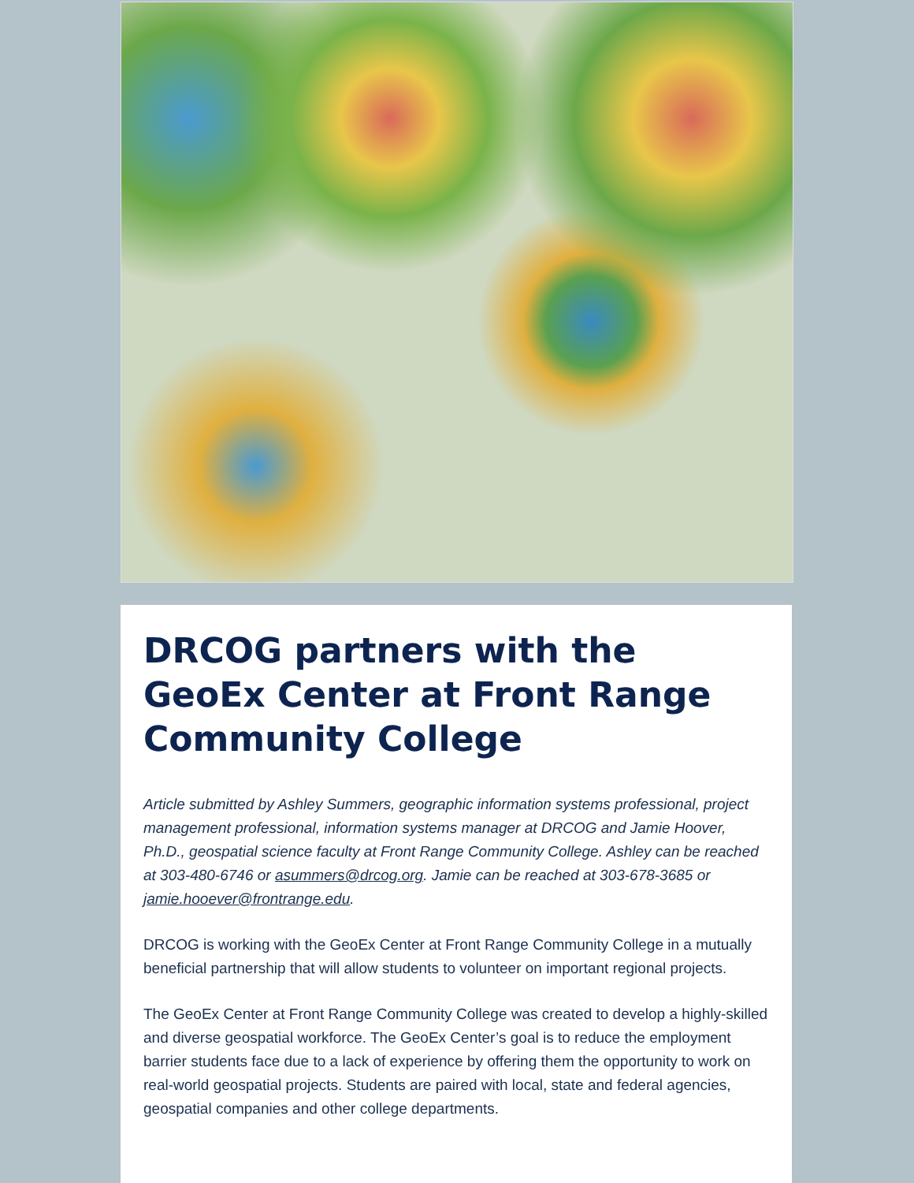DRCOG partners with the GeoEx Center at Front Range Community College
Article submitted by Ashley Summers, geographic information systems professional, project management professional, information systems manager at DRCOG and Jamie Hoover, Ph.D., geospatial science faculty at Front Range Community College. Ashley can be reached at 303-480-6746 or asummers@drcog.org. Jamie can be reached at 303-678-3685 or jamie.hooever@frontrange.edu.
DRCOG is working with the GeoEx Center at Front Range Community College in a mutually beneficial partnership that will allow students to volunteer on important regional projects.
The GeoEx Center at Front Range Community College was created to develop a highly-skilled and diverse geospatial workforce. The GeoEx Center’s goal is to reduce the employment barrier students face due to a lack of experience by offering them the opportunity to work on real-world geospatial projects. Students are paired with local, state and federal agencies, geospatial companies and other college departments.